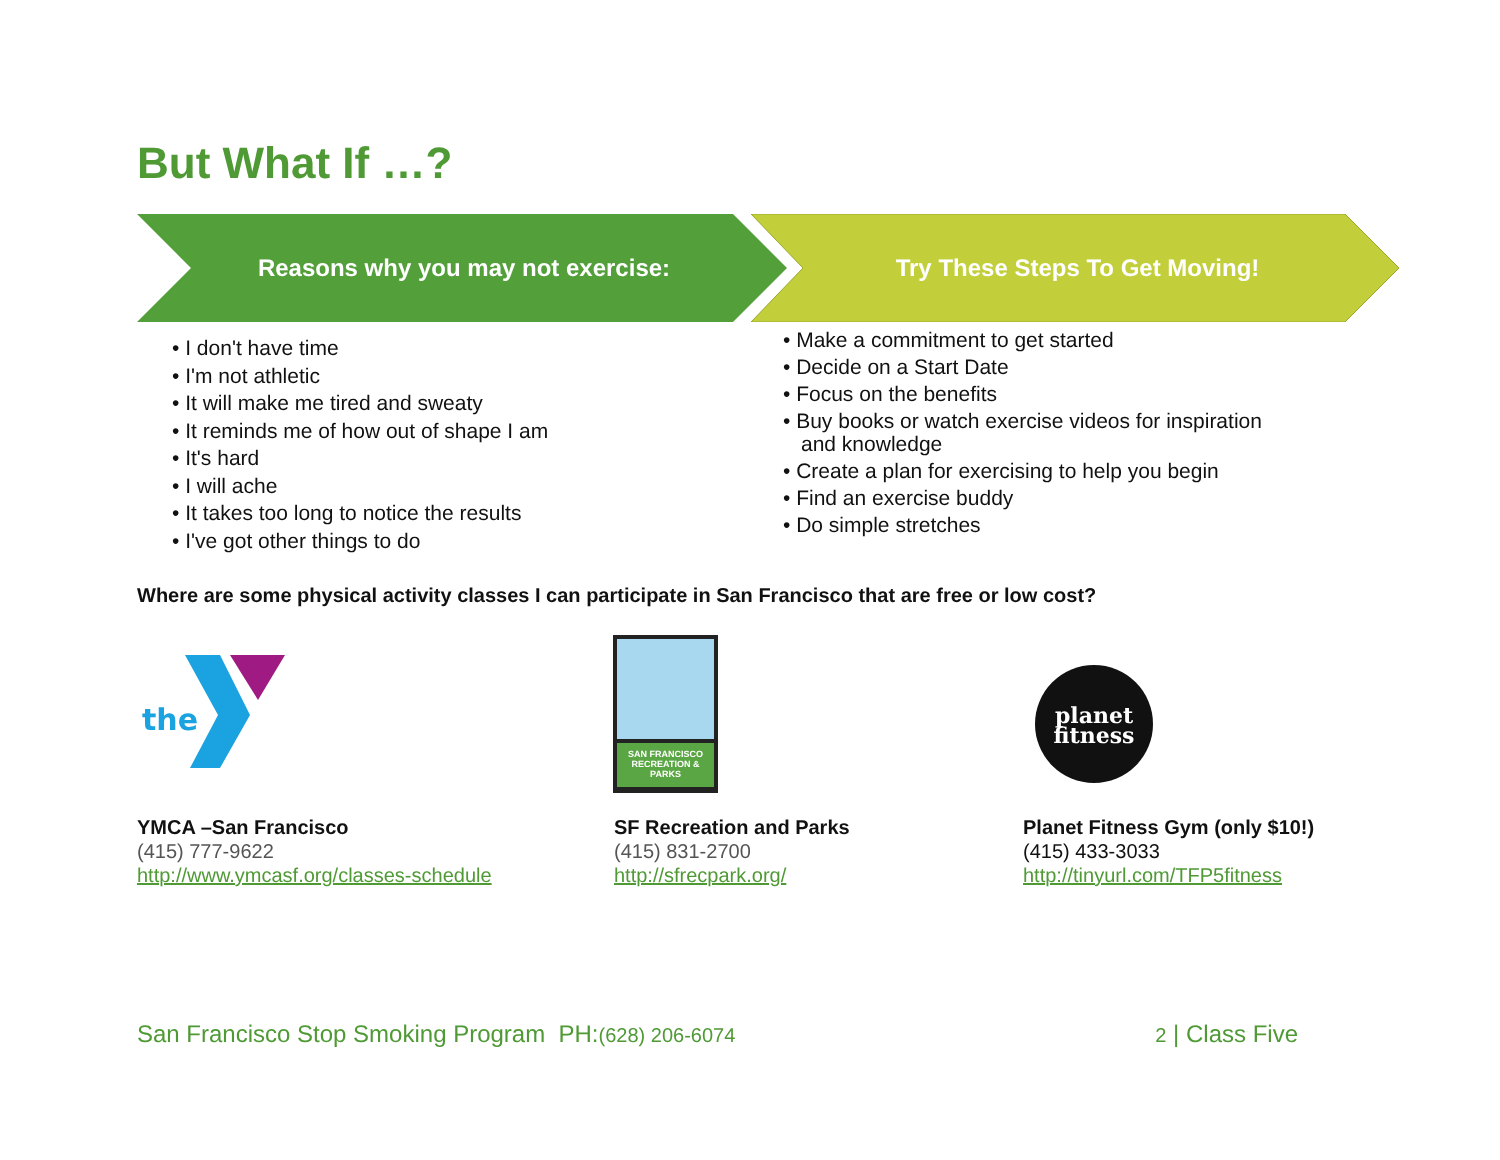But What If …?
Reasons why you may not exercise: Try These Steps To Get Moving!
• I don't have time
• I'm not athletic
• It will make me tired and sweaty
• It reminds me of how out of shape I am
• It's hard
• I will ache
• It takes too long to notice the results
• I've got other things to do
• Make a commitment to get started
• Decide on a Start Date
• Focus on the benefits
• Buy books or watch exercise videos for inspiration and knowledge
• Create a plan for exercising to help you begin
• Find an exercise buddy
• Do simple stretches
Where are some physical activity classes I can participate in San Francisco that are free or low cost?
the
SAN FRANCISCO RECREATION & PARKS
planet
fitness
YMCA –San Francisco
(415) 777-9622
http://www.ymcasf.org/classes-schedule
SF Recreation and Parks
(415) 831-2700
http://sfrecpark.org/
Planet Fitness Gym (only $10!)
(415) 433-3033
http://tinyurl.com/TFP5fitness
San Francisco Stop Smoking Program PH:(628) 206-6074 2 | Class Five